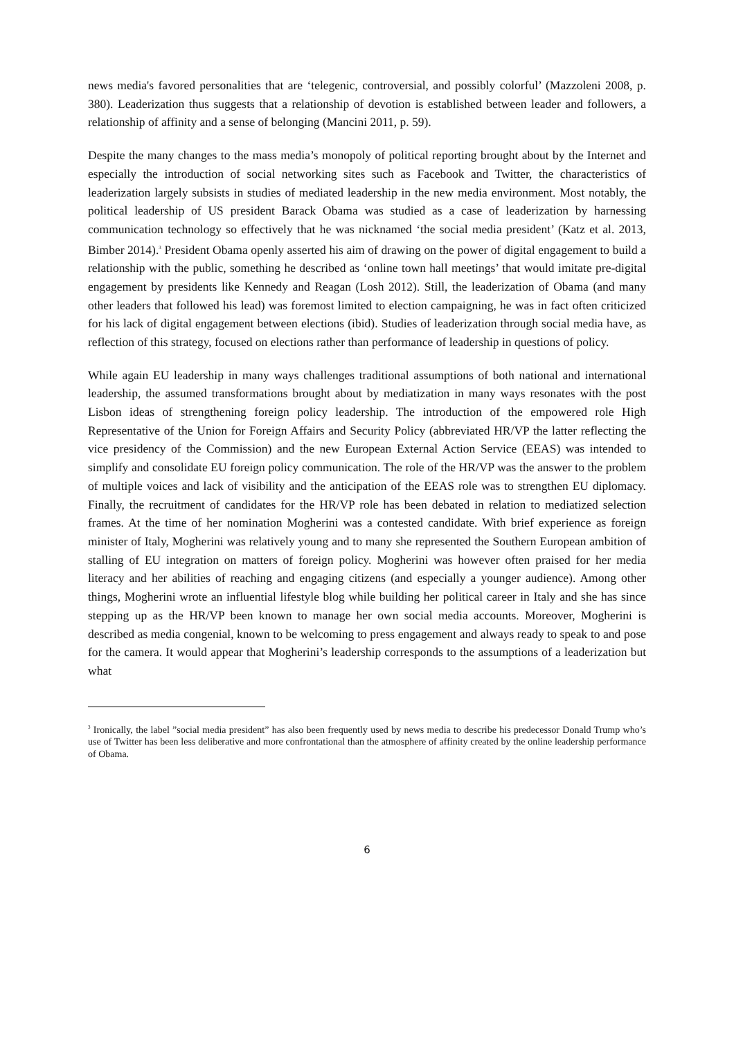news media's favored personalities that are ‘telegenic, controversial, and possibly colorful’ (Mazzoleni 2008, p. 380). Leaderization thus suggests that a relationship of devotion is established between leader and followers, a relationship of affinity and a sense of belonging (Mancini 2011, p. 59).
Despite the many changes to the mass media’s monopoly of political reporting brought about by the Internet and especially the introduction of social networking sites such as Facebook and Twitter, the characteristics of leaderization largely subsists in studies of mediated leadership in the new media environment. Most notably, the political leadership of US president Barack Obama was studied as a case of leaderization by harnessing communication technology so effectively that he was nicknamed ‘the social media president’ (Katz et al. 2013, Bimber 2014).<sup>3</sup> President Obama openly asserted his aim of drawing on the power of digital engagement to build a relationship with the public, something he described as ‘online town hall meetings’ that would imitate pre-digital engagement by presidents like Kennedy and Reagan (Losh 2012). Still, the leaderization of Obama (and many other leaders that followed his lead) was foremost limited to election campaigning, he was in fact often criticized for his lack of digital engagement between elections (ibid). Studies of leaderization through social media have, as reflection of this strategy, focused on elections rather than performance of leadership in questions of policy.
While again EU leadership in many ways challenges traditional assumptions of both national and international leadership, the assumed transformations brought about by mediatization in many ways resonates with the post Lisbon ideas of strengthening foreign policy leadership. The introduction of the empowered role High Representative of the Union for Foreign Affairs and Security Policy (abbreviated HR/VP the latter reflecting the vice presidency of the Commission) and the new European External Action Service (EEAS) was intended to simplify and consolidate EU foreign policy communication. The role of the HR/VP was the answer to the problem of multiple voices and lack of visibility and the anticipation of the EEAS role was to strengthen EU diplomacy. Finally, the recruitment of candidates for the HR/VP role has been debated in relation to mediatized selection frames. At the time of her nomination Mogherini was a contested candidate. With brief experience as foreign minister of Italy, Mogherini was relatively young and to many she represented the Southern European ambition of stalling of EU integration on matters of foreign policy. Mogherini was however often praised for her media literacy and her abilities of reaching and engaging citizens (and especially a younger audience). Among other things, Mogherini wrote an influential lifestyle blog while building her political career in Italy and she has since stepping up as the HR/VP been known to manage her own social media accounts. Moreover, Mogherini is described as media congenial, known to be welcoming to press engagement and always ready to speak to and pose for the camera. It would appear that Mogherini’s leadership corresponds to the assumptions of a leaderization but what
<sup>3</sup> Ironically, the label ”social media president” has also been frequently used by news media to describe his predecessor Donald Trump who’s use of Twitter has been less deliberative and more confrontational than the atmosphere of affinity created by the online leadership performance of Obama.
6